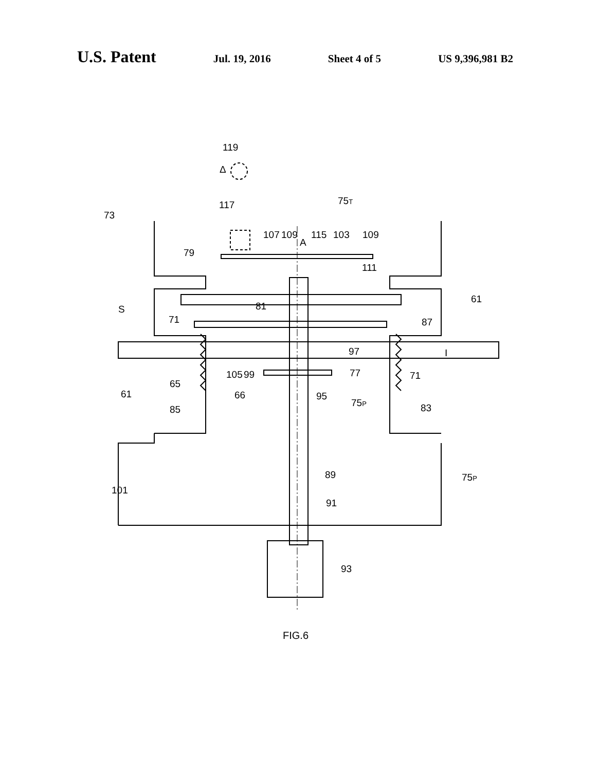U.S. Patent Jul. 19, 2016 Sheet 4 of 5 US 9,396,981 B2
119
Δ
117
75T
73
107
109
A
115
103
109
79
111
81
61
S
71
87
97
61
65
105
99
66
77
71
95
75P
83
85
75P
89
101
91
93
I
FIG.6